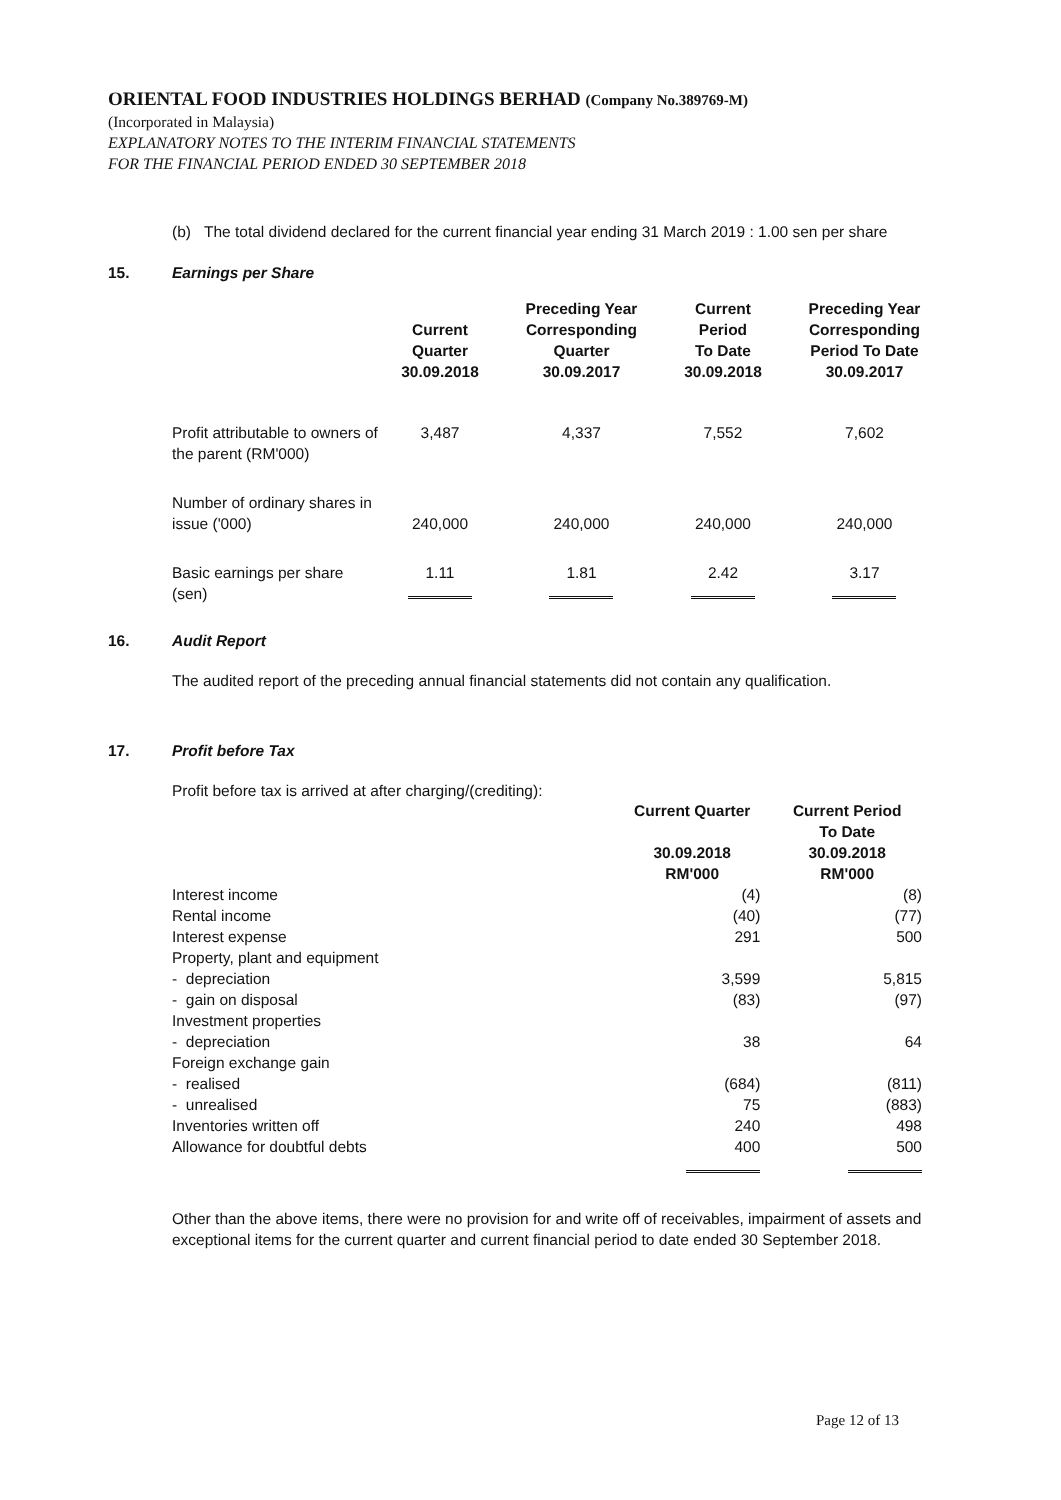ORIENTAL FOOD INDUSTRIES HOLDINGS BERHAD (Company No.389769-M)
(Incorporated in Malaysia)
EXPLANATORY NOTES TO THE INTERIM FINANCIAL STATEMENTS
FOR THE FINANCIAL PERIOD ENDED 30 SEPTEMBER 2018
(b) The total dividend declared for the current financial year ending 31 March 2019 : 1.00 sen per share
15. Earnings per Share
| | Current Quarter 30.09.2018 | Preceding Year Corresponding Quarter 30.09.2017 | Current Period To Date 30.09.2018 | Preceding Year Corresponding Period To Date 30.09.2017 |
| --- | --- | --- | --- | --- |
| Profit attributable to owners of the parent (RM'000) | 3,487 | 4,337 | 7,552 | 7,602 |
| Number of ordinary shares in issue ('000) | 240,000 | 240,000 | 240,000 | 240,000 |
| Basic earnings per share (sen) | 1.11 | 1.81 | 2.42 | 3.17 |
16. Audit Report
The audited report of the preceding annual financial statements did not contain any qualification.
17. Profit before Tax
Profit before tax is arrived at after charging/(crediting):
| | Current Quarter 30.09.2018 RM'000 | Current Period To Date 30.09.2018 RM'000 |
| --- | --- | --- |
| Interest income | (4) | (8) |
| Rental income | (40) | (77) |
| Interest expense | 291 | 500 |
| Property, plant and equipment | | |
| - depreciation | 3,599 | 5,815 |
| - gain on disposal | (83) | (97) |
| Investment properties | | |
| - depreciation | 38 | 64 |
| Foreign exchange gain | | |
| - realised | (684) | (811) |
| - unrealised | 75 | (883) |
| Inventories written off | 240 | 498 |
| Allowance for doubtful debts | 400 | 500 |
Other than the above items, there were no provision for and write off of receivables, impairment of assets and exceptional items for the current quarter and current financial period to date ended 30 September 2018.
Page 12 of 13